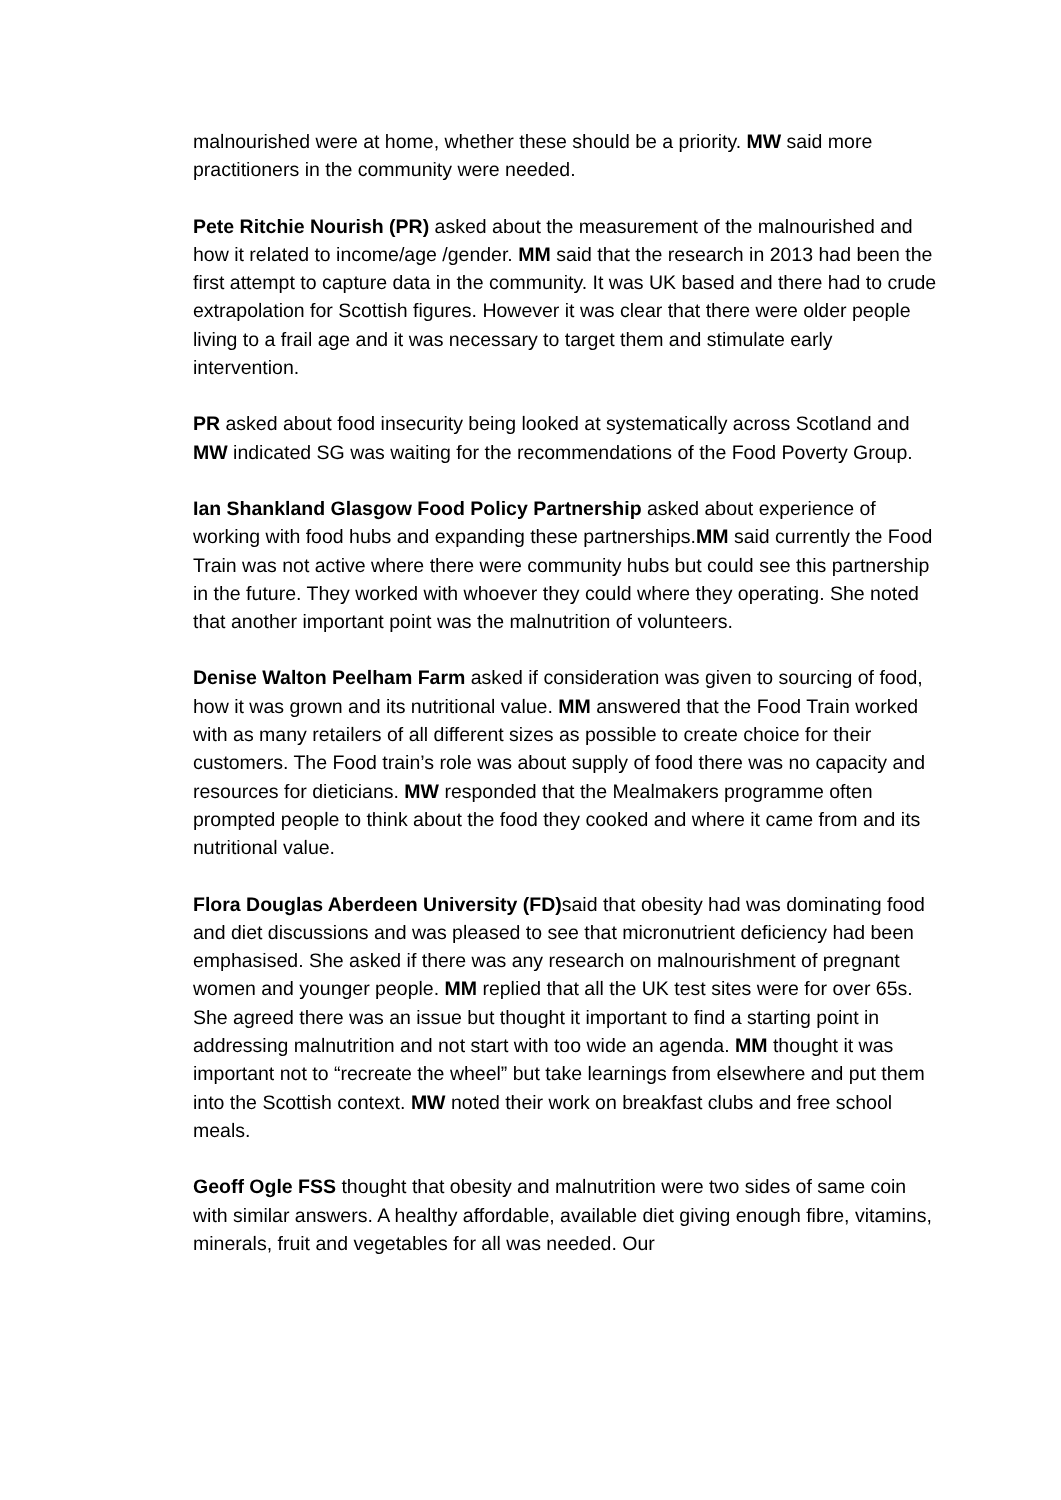malnourished were at home, whether these should be a priority. MW said more practitioners in the community were needed.
Pete Ritchie Nourish (PR) asked about the measurement of the malnourished and how it related to income/age /gender. MM said that the research in 2013 had been the first attempt to capture data in the community. It was UK based and there had to crude extrapolation for Scottish figures. However it was clear that there were older people living to a frail age and it was necessary to target them and stimulate early intervention.
PR asked about food insecurity being looked at systematically across Scotland and MW indicated SG was waiting for the recommendations of the Food Poverty Group.
Ian Shankland Glasgow Food Policy Partnership asked about experience of working with food hubs and expanding these partnerships.MM said currently the Food Train was not active where there were community hubs but could see this partnership in the future. They worked with whoever they could where they operating. She noted that another important point was the malnutrition of volunteers.
Denise Walton Peelham Farm asked if consideration was given to sourcing of food, how it was grown and its nutritional value. MM answered that the Food Train worked with as many retailers of all different sizes as possible to create choice for their customers. The Food train’s role was about supply of food there was no capacity and resources for dieticians. MW responded that the Mealmakers programme often prompted people to think about the food they cooked and where it came from and its nutritional value.
Flora Douglas Aberdeen University (FD) said that obesity had was dominating food and diet discussions and was pleased to see that micronutrient deficiency had been emphasised. She asked if there was any research on malnourishment of pregnant women and younger people. MM replied that all the UK test sites were for over 65s. She agreed there was an issue but thought it important to find a starting point in addressing malnutrition and not start with too wide an agenda. MM thought it was important not to “recreate the wheel” but take learnings from elsewhere and put them into the Scottish context. MW noted their work on breakfast clubs and free school meals.
Geoff Ogle FSS thought that obesity and malnutrition were two sides of same coin with similar answers. A healthy affordable, available diet giving enough fibre, vitamins, minerals, fruit and vegetables for all was needed. Our